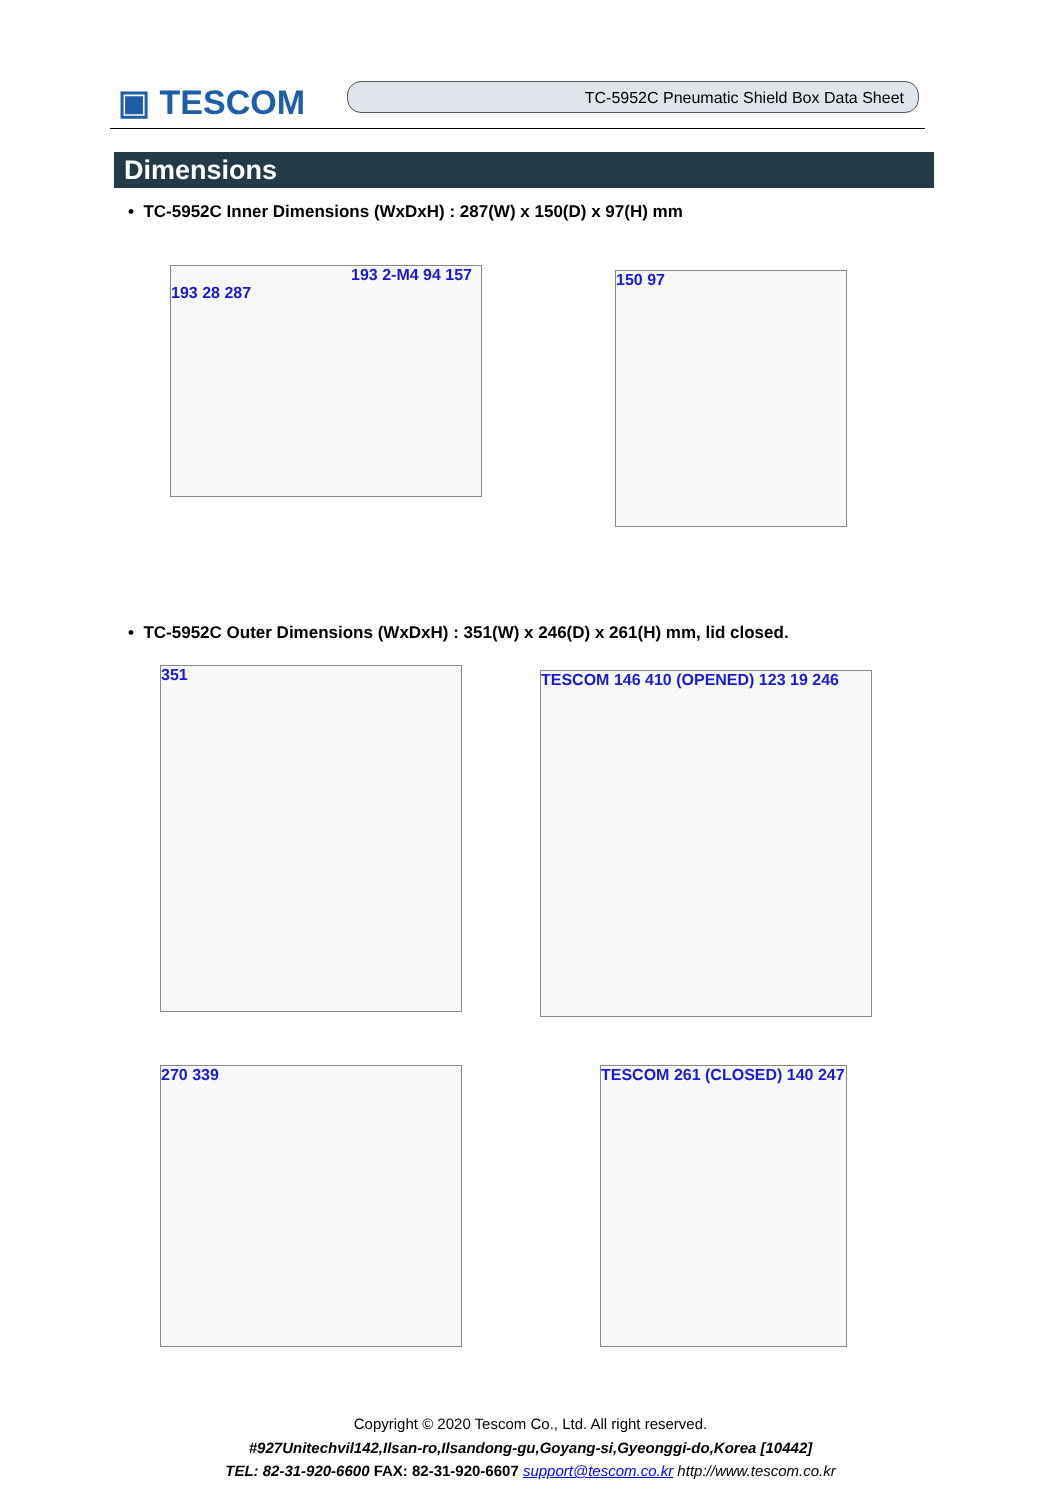▣ TESCOM TC-5952C Pneumatic Shield Box Data Sheet
Dimensions
• TC-5952C Inner Dimensions (WxDxH) : 287(W) x 150(D) x 97(H) mm
193 2-M4 94 157 193 28 287 150 97
• TC-5952C Outer Dimensions (WxDxH) : 351(W) x 246(D) x 261(H) mm, lid closed.
351 TESCOM 146 410 (OPENED) 123 19 246
270 339
TESCOM 261 (CLOSED) 140 247
Copyright © 2020 Tescom Co., Ltd. All right reserved.
#927Unitechvil142,Ilsan-ro,Ilsandong-gu,Goyang-si,Gyeonggi-do,Korea [10442]
TEL: 82-31-920-6600 FAX: 82-31-920-6607 support@tescom.co.kr http://www.tescom.co.kr